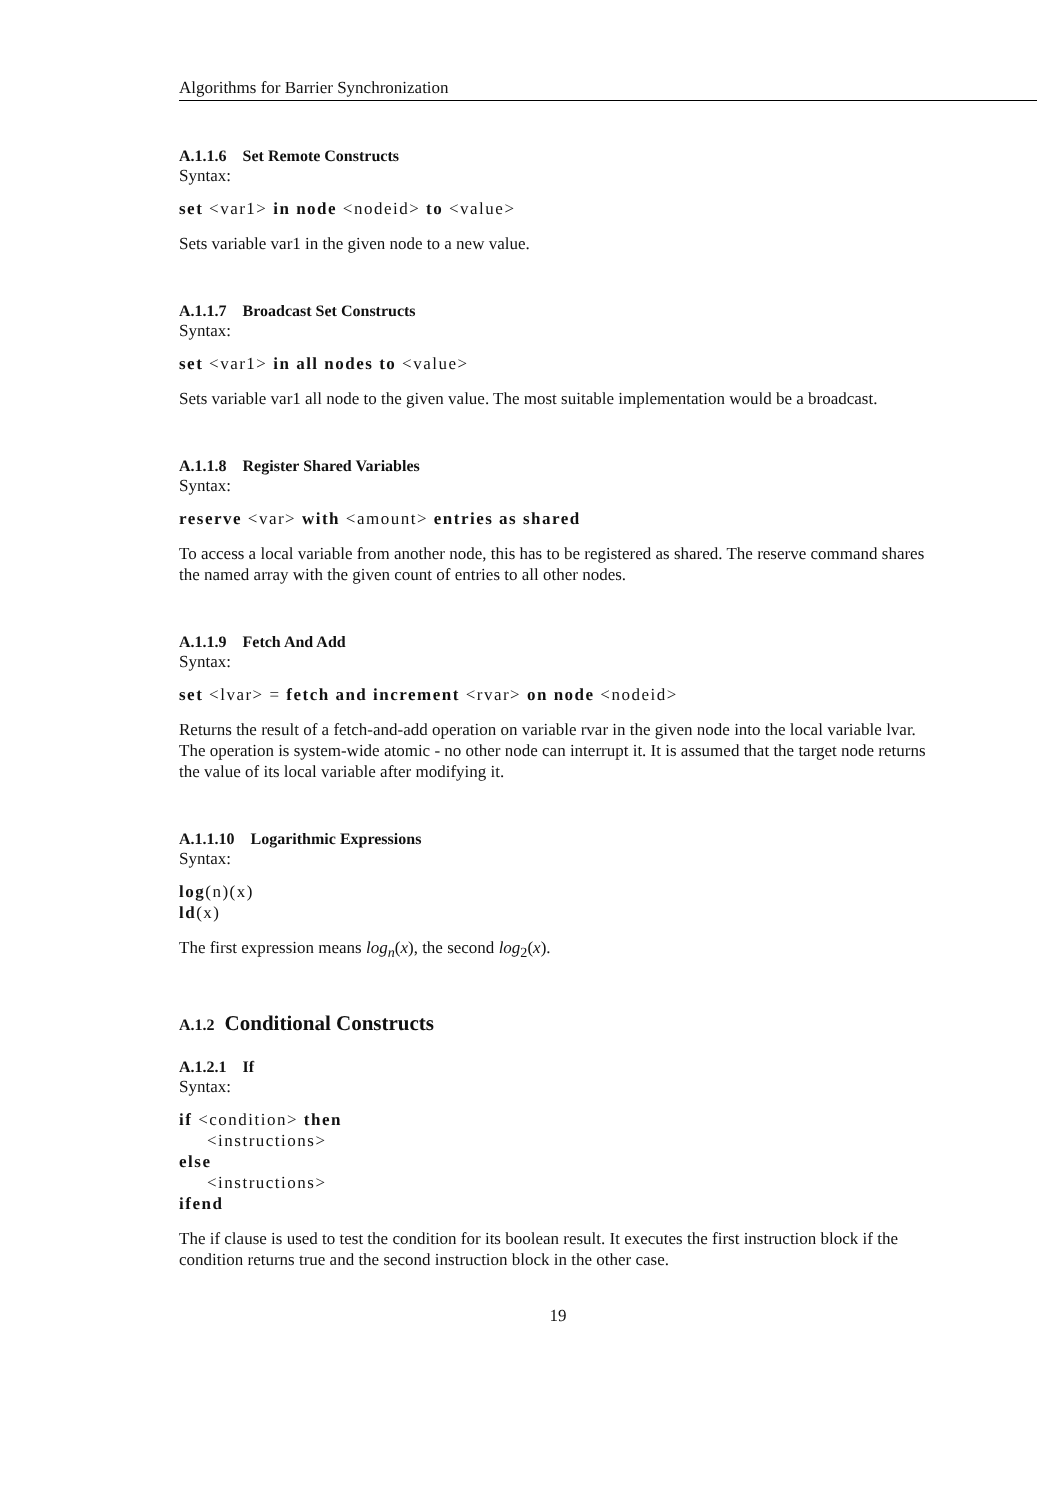Algorithms for Barrier Synchronization
A.1.1.6 Set Remote Constructs
Syntax:
set <var1> in node <nodeid> to <value>
Sets variable var1 in the given node to a new value.
A.1.1.7 Broadcast Set Constructs
Syntax:
set <var1> in all nodes to <value>
Sets variable var1 all node to the given value. The most suitable implementation would be a broadcast.
A.1.1.8 Register Shared Variables
Syntax:
reserve <var> with <amount> entries as shared
To access a local variable from another node, this has to be registered as shared. The reserve command shares the named array with the given count of entries to all other nodes.
A.1.1.9 Fetch And Add
Syntax:
set <lvar> = fetch and increment <rvar> on node <nodeid>
Returns the result of a fetch-and-add operation on variable rvar in the given node into the local variable lvar. The operation is system-wide atomic - no other node can interrupt it. It is assumed that the target node returns the value of its local variable after modifying it.
A.1.1.10 Logarithmic Expressions
Syntax:
log(n)(x)
ld(x)
The first expression means log<sub>n</sub>(x), the second log<sub>2</sub>(x).
A.1.2 Conditional Constructs
A.1.2.1 If
Syntax:
if <condition> then
<instructions>
else
<instructions>
ifend
The if clause is used to test the condition for its boolean result. It executes the first instruction block if the condition returns true and the second instruction block in the other case.
19